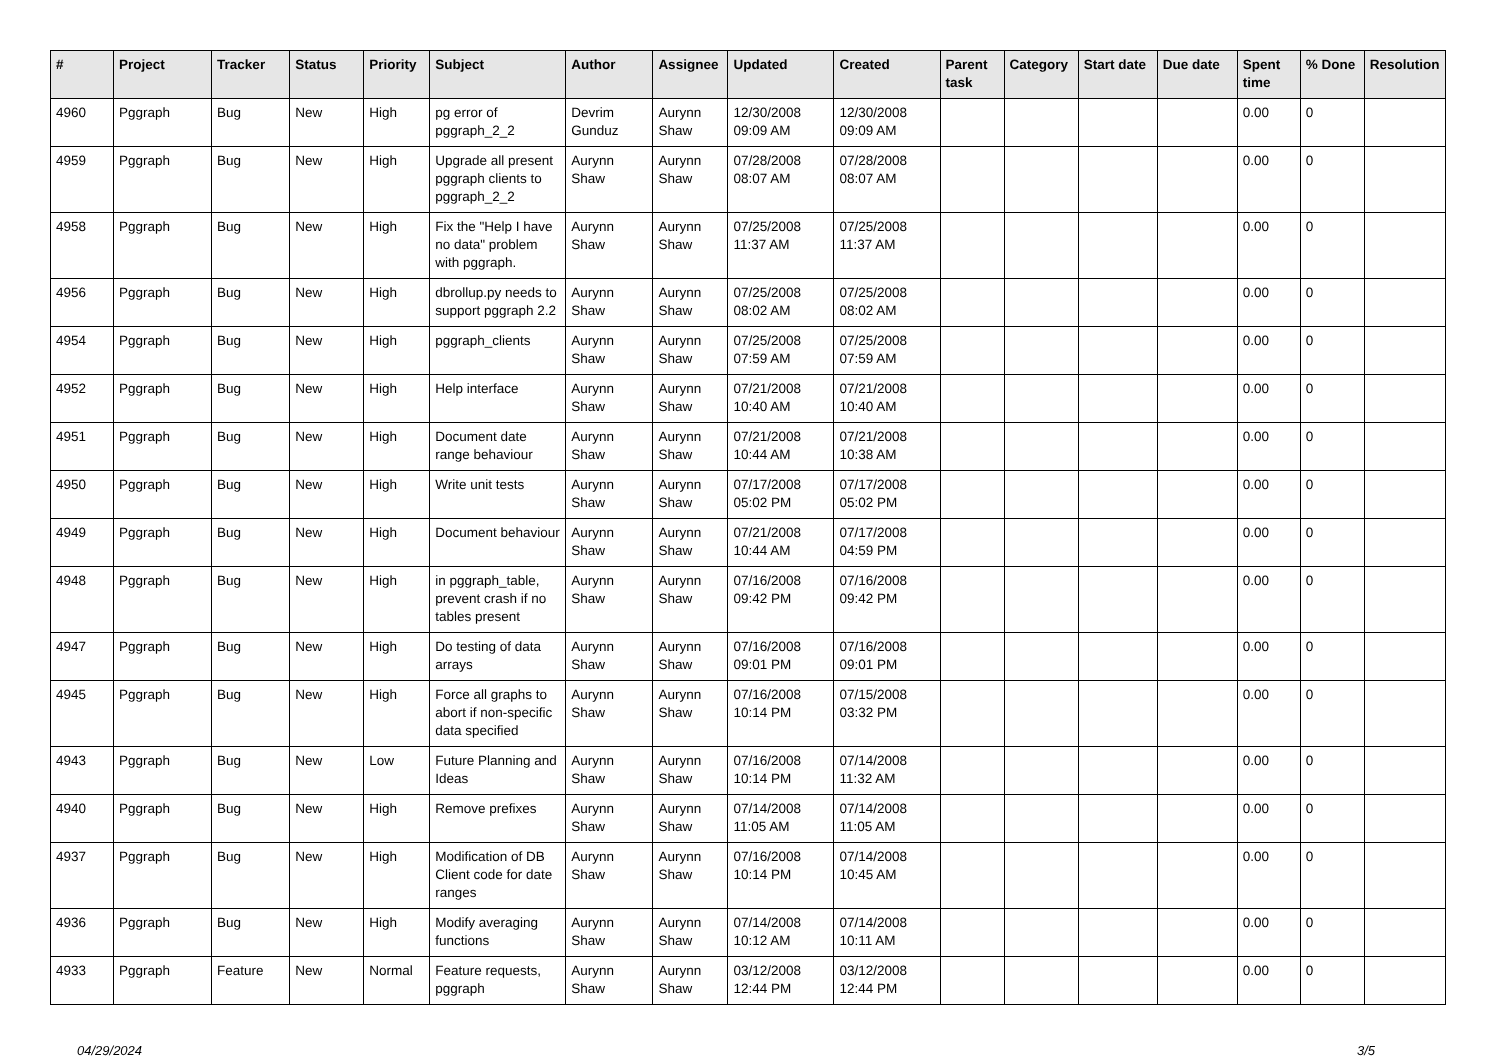| # | Project | Tracker | Status | Priority | Subject | Author | Assignee | Updated | Created | Parent task | Category | Start date | Due date | Spent time | % Done | Resolution |
| --- | --- | --- | --- | --- | --- | --- | --- | --- | --- | --- | --- | --- | --- | --- | --- | --- |
| 4960 | Pggraph | Bug | New | High | pg error of pggraph_2_2 | Devrim Gunduz | Aurynn Shaw | 12/30/2008 09:09 AM | 12/30/2008 09:09 AM | | | | | 0.00 | 0 | |
| 4959 | Pggraph | Bug | New | High | Upgrade all present pggraph clients to pggraph_2_2 | Aurynn Shaw | Aurynn Shaw | 07/28/2008 08:07 AM | 07/28/2008 08:07 AM | | | | | 0.00 | 0 | |
| 4958 | Pggraph | Bug | New | High | Fix the "Help I have no data" problem with pggraph. | Aurynn Shaw | Aurynn Shaw | 07/25/2008 11:37 AM | 07/25/2008 11:37 AM | | | | | 0.00 | 0 | |
| 4956 | Pggraph | Bug | New | High | dbrollup.py needs to support pggraph 2.2 | Aurynn Shaw | Aurynn Shaw | 07/25/2008 08:02 AM | 07/25/2008 08:02 AM | | | | | 0.00 | 0 | |
| 4954 | Pggraph | Bug | New | High | pggraph_clients | Aurynn Shaw | Aurynn Shaw | 07/25/2008 07:59 AM | 07/25/2008 07:59 AM | | | | | 0.00 | 0 | |
| 4952 | Pggraph | Bug | New | High | Help interface | Aurynn Shaw | Aurynn Shaw | 07/21/2008 10:40 AM | 07/21/2008 10:40 AM | | | | | 0.00 | 0 | |
| 4951 | Pggraph | Bug | New | High | Document date range behaviour | Aurynn Shaw | Aurynn Shaw | 07/21/2008 10:44 AM | 07/21/2008 10:38 AM | | | | | 0.00 | 0 | |
| 4950 | Pggraph | Bug | New | High | Write unit tests | Aurynn Shaw | Aurynn Shaw | 07/17/2008 05:02 PM | 07/17/2008 05:02 PM | | | | | 0.00 | 0 | |
| 4949 | Pggraph | Bug | New | High | Document behaviour | Aurynn Shaw | Aurynn Shaw | 07/21/2008 10:44 AM | 07/17/2008 04:59 PM | | | | | 0.00 | 0 | |
| 4948 | Pggraph | Bug | New | High | in pggraph_table, prevent crash if no tables present | Aurynn Shaw | Aurynn Shaw | 07/16/2008 09:42 PM | 07/16/2008 09:42 PM | | | | | 0.00 | 0 | |
| 4947 | Pggraph | Bug | New | High | Do testing of data arrays | Aurynn Shaw | Aurynn Shaw | 07/16/2008 09:01 PM | 07/16/2008 09:01 PM | | | | | 0.00 | 0 | |
| 4945 | Pggraph | Bug | New | High | Force all graphs to abort if non-specific data specified | Aurynn Shaw | Aurynn Shaw | 07/16/2008 10:14 PM | 07/15/2008 03:32 PM | | | | | 0.00 | 0 | |
| 4943 | Pggraph | Bug | New | Low | Future Planning and Ideas | Aurynn Shaw | Aurynn Shaw | 07/16/2008 10:14 PM | 07/14/2008 11:32 AM | | | | | 0.00 | 0 | |
| 4940 | Pggraph | Bug | New | High | Remove prefixes | Aurynn Shaw | Aurynn Shaw | 07/14/2008 11:05 AM | 07/14/2008 11:05 AM | | | | | 0.00 | 0 | |
| 4937 | Pggraph | Bug | New | High | Modification of DB Client code for date ranges | Aurynn Shaw | Aurynn Shaw | 07/16/2008 10:14 PM | 07/14/2008 10:45 AM | | | | | 0.00 | 0 | |
| 4936 | Pggraph | Bug | New | High | Modify averaging functions | Aurynn Shaw | Aurynn Shaw | 07/14/2008 10:12 AM | 07/14/2008 10:11 AM | | | | | 0.00 | 0 | |
| 4933 | Pggraph | Feature | New | Normal | Feature requests, pggraph | Aurynn Shaw | Aurynn Shaw | 03/12/2008 12:44 PM | 03/12/2008 12:44 PM | | | | | 0.00 | 0 | |
04/29/2024 3/5